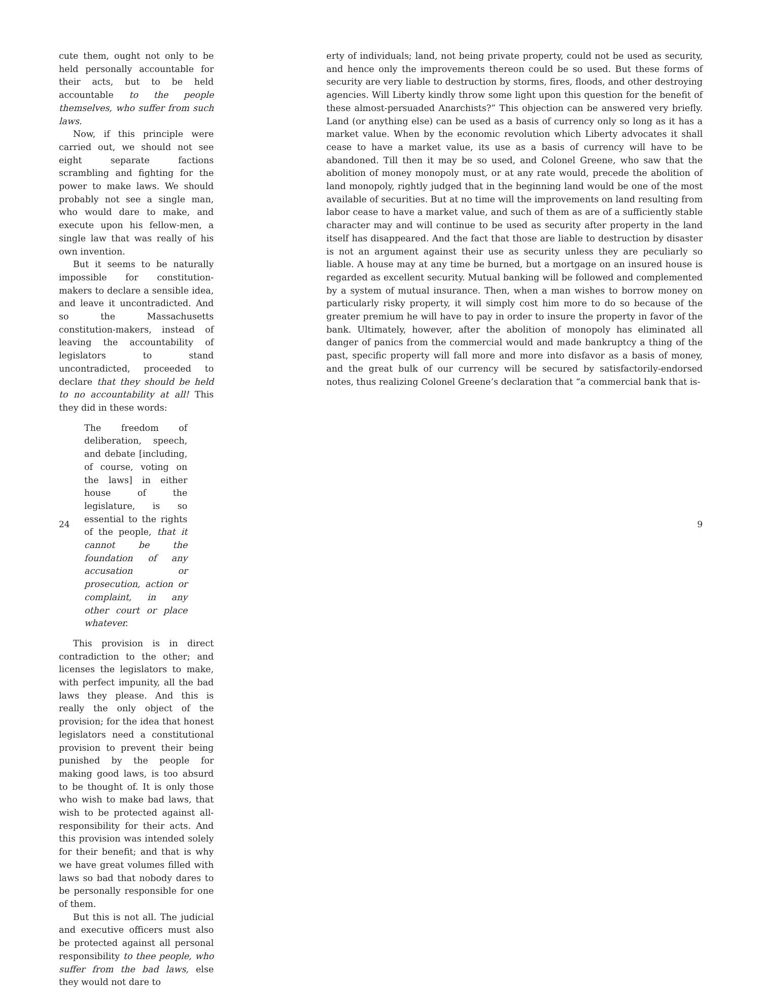cute them, ought not only to be held personally accountable for their acts, but to be held accountable to the people themselves, who suffer from such laws.
Now, if this principle were carried out, we should not see eight separate factions scrambling and fighting for the power to make laws. We should probably not see a single man, who would dare to make, and execute upon his fellow-men, a single law that was really of his own invention.
But it seems to be naturally impossible for constitution-makers to declare a sensible idea, and leave it uncontradicted. And so the Massachusetts constitution-makers, instead of leaving the accountability of legislators to stand uncontradicted, proceeded to declare that they should be held to no accountability at all! This they did in these words:
The freedom of deliberation, speech, and debate [including, of course, voting on the laws] in either house of the legislature, is so essential to the rights of the people, that it cannot be the foundation of any accusation or prosecution, action or complaint, in any other court or place whatever.
This provision is in direct contradiction to the other; and licenses the legislators to make, with perfect impunity, all the bad laws they please. And this is really the only object of the provision; for the idea that honest legislators need a constitutional provision to prevent their being punished by the people for making good laws, is too absurd to be thought of. It is only those who wish to make bad laws, that wish to be protected against all-responsibility for their acts. And this provision was intended solely for their benefit; and that is why we have great volumes filled with laws so bad that nobody dares to be personally responsible for one of them.
But this is not all. The judicial and executive officers must also be protected against all personal responsibility to thee people, who suffer from the bad laws, else they would not dare to
24
erty of individuals; land, not being private property, could not be used as security, and hence only the improvements thereon could be so used. But these forms of security are very liable to destruction by storms, fires, floods, and other destroying agencies. Will Liberty kindly throw some light upon this question for the benefit of these almost-persuaded Anarchists?” This objection can be answered very briefly. Land (or anything else) can be used as a basis of currency only so long as it has a market value. When by the economic revolution which Liberty advocates it shall cease to have a market value, its use as a basis of currency will have to be abandoned. Till then it may be so used, and Colonel Greene, who saw that the abolition of money monopoly must, or at any rate would, precede the abolition of land monopoly, rightly judged that in the beginning land would be one of the most available of securities. But at no time will the improvements on land resulting from labor cease to have a market value, and such of them as are of a sufficiently stable character may and will continue to be used as security after property in the land itself has disappeared. And the fact that those are liable to destruction by disaster is not an argument against their use as security unless they are peculiarly so liable. A house may at any time be burned, but a mortgage on an insured house is regarded as excellent security. Mutual banking will be followed and complemented by a system of mutual insurance. Then, when a man wishes to borrow money on particularly risky property, it will simply cost him more to do so because of the greater premium he will have to pay in order to insure the property in favor of the bank. Ultimately, however, after the abolition of monopoly has eliminated all danger of panics from the commercial would and made bankruptcy a thing of the past, specific property will fall more and more into disfavor as a basis of money, and the great bulk of our currency will be secured by satisfactorily-endorsed notes, thus realizing Colonel Greene’s declaration that “a commercial bank that is-
9